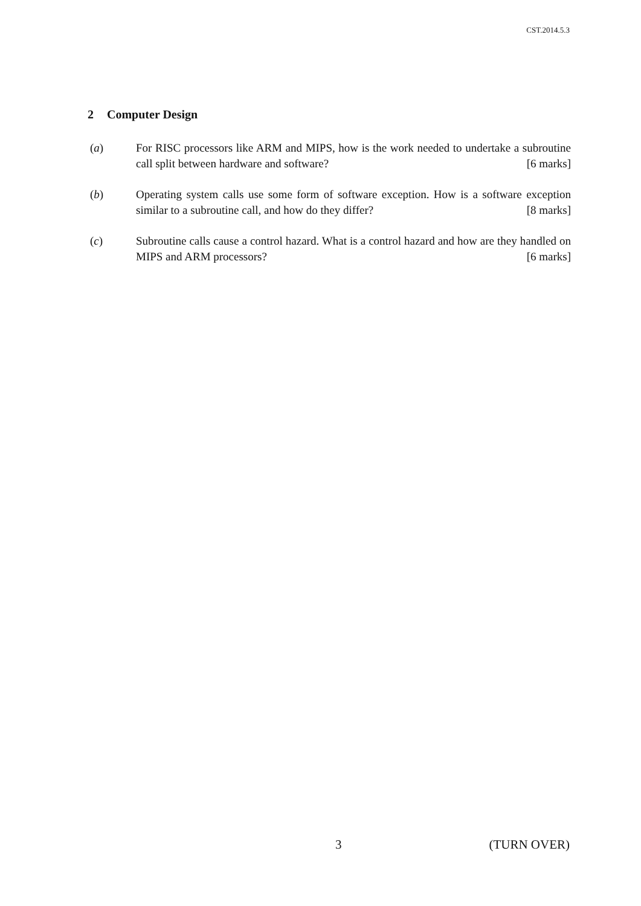CST.2014.5.3
2 Computer Design
(a) For RISC processors like ARM and MIPS, how is the work needed to undertake a subroutine call split between hardware and software? [6 marks]
(b) Operating system calls use some form of software exception. How is a software exception similar to a subroutine call, and how do they differ? [8 marks]
(c) Subroutine calls cause a control hazard. What is a control hazard and how are they handled on MIPS and ARM processors? [6 marks]
3 (TURN OVER)